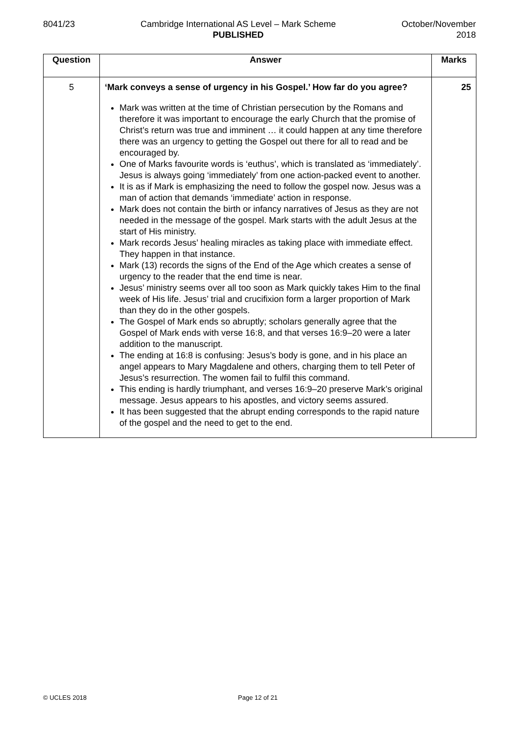8041/23 Cambridge International AS Level – Mark Scheme
PUBLISHED
October/November
2018
| Question | Answer | Marks |
| --- | --- | --- |
| 5 | ‘Mark conveys a sense of urgency in his Gospel.’ How far do you agree? Mark was written at the time of Christian persecution by the Romans and therefore it was important to encourage the early Church that the promise of Christ’s return was true and imminent … it could happen at any time therefore there was an urgency to getting the Gospel out there for all to read and be encouraged by. One of Marks favourite words is ‘euthus’, which is translated as ‘immediately’. Jesus is always going ‘immediately’ from one action-packed event to another. It is as if Mark is emphasizing the need to follow the gospel now. Jesus was a man of action that demands ‘immediate’ action in response. Mark does not contain the birth or infancy narratives of Jesus as they are not needed in the message of the gospel. Mark starts with the adult Jesus at the start of His ministry. Mark records Jesus’ healing miracles as taking place with immediate effect. They happen in that instance. Mark (13) records the signs of the End of the Age which creates a sense of urgency to the reader that the end time is near. Jesus’ ministry seems over all too soon as Mark quickly takes Him to the final week of His life. Jesus’ trial and crucifixion form a larger proportion of Mark than they do in the other gospels. The Gospel of Mark ends so abruptly; scholars generally agree that the Gospel of Mark ends with verse 16:8, and that verses 16:9–20 were a later addition to the manuscript. The ending at 16:8 is confusing: Jesus’s body is gone, and in his place an angel appears to Mary Magdalene and others, charging them to tell Peter of Jesus’s resurrection. The women fail to fulfil this command. This ending is hardly triumphant, and verses 16:9–20 preserve Mark’s original message. Jesus appears to his apostles, and victory seems assured. It has been suggested that the abrupt ending corresponds to the rapid nature of the gospel and the need to get to the end. | 25 |
© UCLES 2018 Page 12 of 21